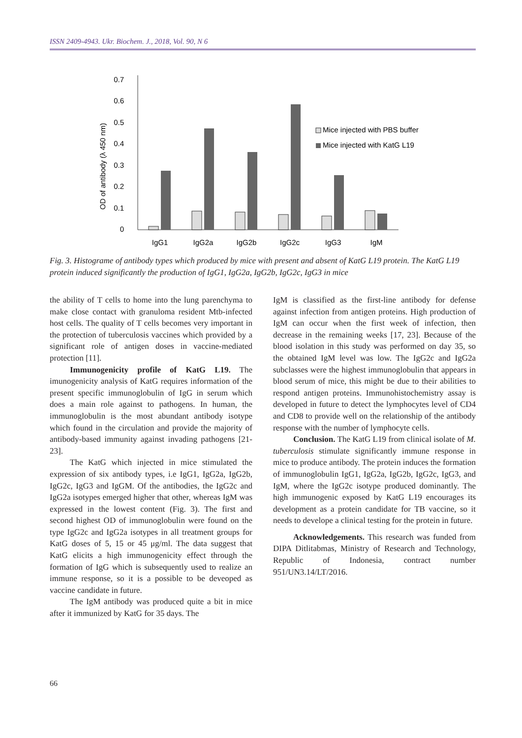ISSN 2409-4943. Ukr. Biochem. J., 2018, Vol. 90, N 6
OD of antibody (λ 450 nm)
0.7
0.6
0.5
0.4
0.3
0.2
0.1
0
IgG1
IgG2a
IgG2b
IgG2c
IgG3
IgM
Mice injected with PBS buffer
Mice injected with KatG L19
Fig. 3. Histograme of antibody types which produced by mice with present and absent of KatG L19 protein. The KatG L19 protein induced significantly the production of IgG1, IgG2a, IgG2b, IgG2c, IgG3 in mice
the ability of T cells to home into the lung parenchyma to make close contact with granuloma resident Mtb-infected host cells. The quality of T cells becomes very important in the protection of tuberculosis vaccines which provided by a significant role of antigen doses in vaccine-mediated protection [11].
Immunogenicity profile of KatG L19. The imunogenicity analysis of KatG requires information of the present specific immunoglobulin of IgG in serum which does a main role against to pathogens. In human, the immunoglobulin is the most abundant antibody isotype which found in the circulation and provide the majority of antibody-based immunity against invading pathogens [21-23].
The KatG which injected in mice stimulated the expression of six antibody types, i.e IgG1, IgG2a, IgG2b, IgG2c, IgG3 and IgGM. Of the antibodies, the IgG2c and IgG2a isotypes emerged higher that other, whereas IgM was expressed in the lowest content (Fig. 3). The first and second highest OD of immunoglobulin were found on the type IgG2c and IgG2a isotypes in all treatment groups for KatG doses of 5, 15 or 45 μg/ml. The data suggest that KatG elicits a high immunogenicity effect through the formation of IgG which is subsequently used to realize an immune response, so it is a possible to be deveoped as vaccine candidate in future.
The IgM antibody was produced quite a bit in mice after it immunized by KatG for 35 days. The
IgM is classified as the first-line antibody for defense against infection from antigen proteins. High production of IgM can occur when the first week of infection, then decrease in the remaining weeks [17, 23]. Because of the blood isolation in this study was performed on day 35, so the obtained IgM level was low. The IgG2c and IgG2a subclasses were the highest immunoglobulin that appears in blood serum of mice, this might be due to their abilities to respond antigen proteins. Immunohistochemistry assay is developed in future to detect the lymphocytes level of CD4 and CD8 to provide well on the relationship of the antibody response with the number of lymphocyte cells.
Conclusion. The KatG L19 from clinical isolate of M. tuberculosis stimulate significantly immune response in mice to produce antibody. The protein induces the formation of immunoglobulin IgG1, IgG2a, IgG2b, IgG2c, IgG3, and IgM, where the IgG2c isotype produced dominantly. The high immunogenic exposed by KatG L19 encourages its development as a protein candidate for TB vaccine, so it needs to develope a clinical testing for the protein in future.
Acknowledgements. This research was funded from DIPA Ditlitabmas, Ministry of Research and Technology, Republic of Indonesia, contract number 951/UN3.14/LT/2016.
66